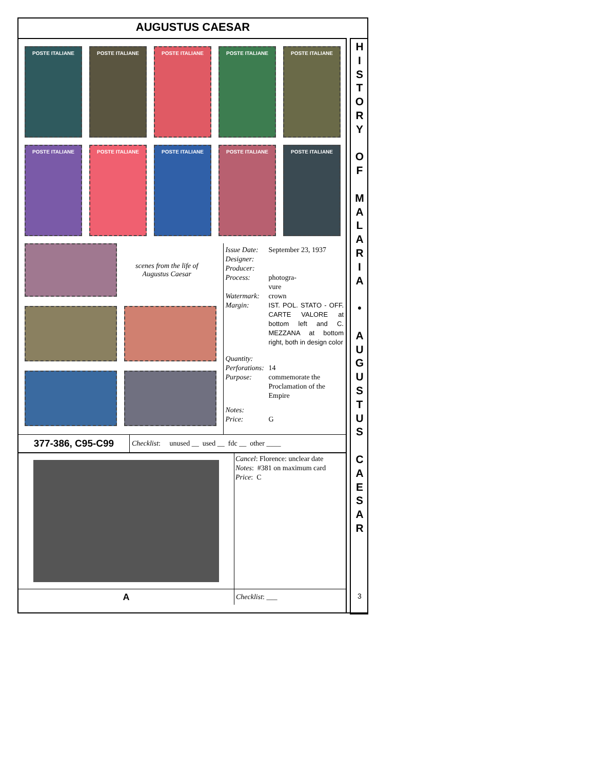AUGUSTUS CAESAR
POSTE ITALIANE
POSTE ITALIANE
POSTE ITALIANE
POSTE ITALIANE
POSTE ITALIANE
POSTE ITALIANE
POSTE ITALIANE
POSTE ITALIANE
POSTE ITALIANE
POSTE ITALIANE
scenes from the life of
Augustus Caesar
Issue Date: September 23, 1937
Designer:
Producer:
Process: photogra-
vure
Watermark: crown
Margin: IST. POL. STATO - OFF. CARTE VALORE at bottom left and C. MEZZANA at bottom right, both in design color
Quantity:
Perforations: 14
Purpose: commemorate the Proclamation of the Empire
Notes:
Price: G
377-386, C95-C99
Checklist: unused __ used __ fdc __ other ____
Cancel: Florence: unclear date
Notes: #381 on maximum card
Price: C
A
Checklist: ___
H
I
S
T
O
R
Y
O
F
M
A
L
A
R
I
A
•
A
U
G
U
S
T
U
S
C
A
E
S
A
R
3